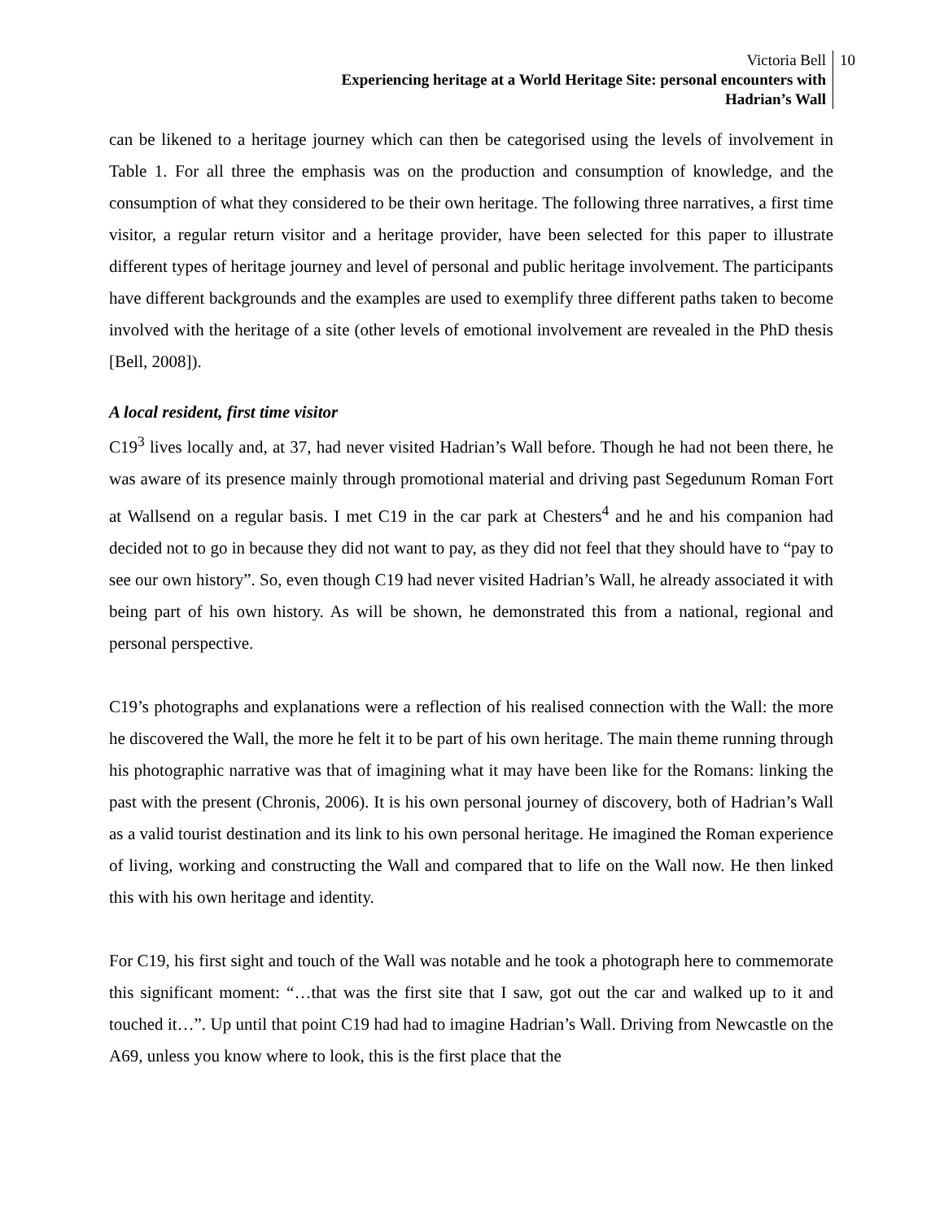Victoria Bell
Experiencing heritage at a World Heritage Site: personal encounters with
Hadrian’s Wall
10
can be likened to a heritage journey which can then be categorised using the levels of involvement in Table 1. For all three the emphasis was on the production and consumption of knowledge, and the consumption of what they considered to be their own heritage. The following three narratives, a first time visitor, a regular return visitor and a heritage provider, have been selected for this paper to illustrate different types of heritage journey and level of personal and public heritage involvement. The participants have different backgrounds and the examples are used to exemplify three different paths taken to become involved with the heritage of a site (other levels of emotional involvement are revealed in the PhD thesis [Bell, 2008]).
A local resident, first time visitor
C19<sup>3</sup> lives locally and, at 37, had never visited Hadrian’s Wall before. Though he had not been there, he was aware of its presence mainly through promotional material and driving past Segedunum Roman Fort at Wallsend on a regular basis. I met C19 in the car park at Chesters<sup>4</sup> and he and his companion had decided not to go in because they did not want to pay, as they did not feel that they should have to “pay to see our own history”. So, even though C19 had never visited Hadrian’s Wall, he already associated it with being part of his own history. As will be shown, he demonstrated this from a national, regional and personal perspective.
C19’s photographs and explanations were a reflection of his realised connection with the Wall: the more he discovered the Wall, the more he felt it to be part of his own heritage. The main theme running through his photographic narrative was that of imagining what it may have been like for the Romans: linking the past with the present (Chronis, 2006). It is his own personal journey of discovery, both of Hadrian’s Wall as a valid tourist destination and its link to his own personal heritage. He imagined the Roman experience of living, working and constructing the Wall and compared that to life on the Wall now. He then linked this with his own heritage and identity.
For C19, his first sight and touch of the Wall was notable and he took a photograph here to commemorate this significant moment: “…that was the first site that I saw, got out the car and walked up to it and touched it…”. Up until that point C19 had had to imagine Hadrian’s Wall. Driving from Newcastle on the A69, unless you know where to look, this is the first place that the